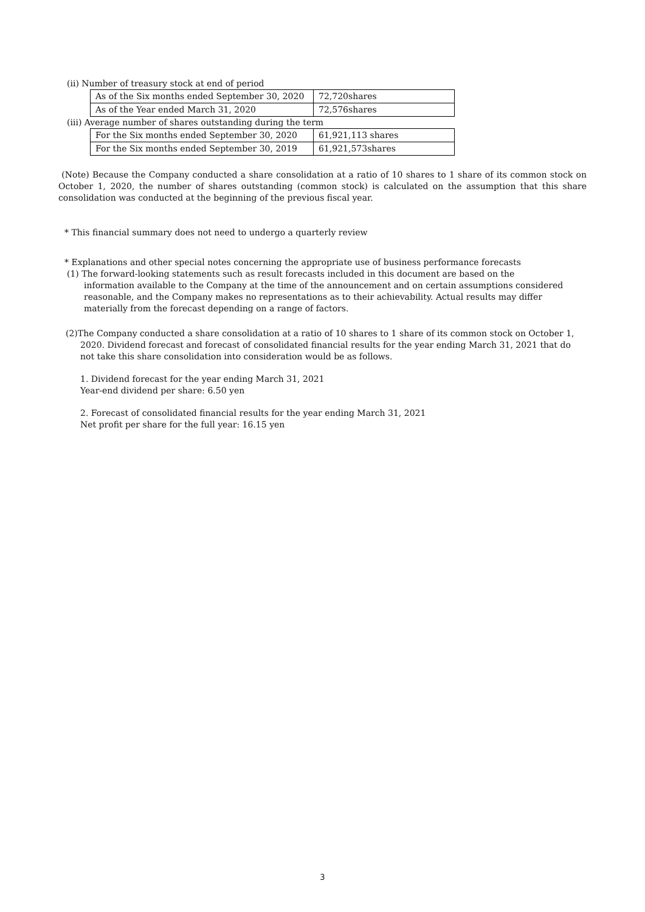(ii) Number of treasury stock at end of period
| As of the Six months ended September 30, 2020 | 72,720shares |
| As of the Year ended March 31, 2020 | 72,576shares |
(iii) Average number of shares outstanding during the term
| For the Six months ended September 30, 2020 | 61,921,113 shares |
| For the Six months ended September 30, 2019 | 61,921,573shares |
(Note) Because the Company conducted a share consolidation at a ratio of 10 shares to 1 share of its common stock on October 1, 2020, the number of shares outstanding (common stock) is calculated on the assumption that this share consolidation was conducted at the beginning of the previous fiscal year.
* This financial summary does not need to undergo a quarterly review
* Explanations and other special notes concerning the appropriate use of business performance forecasts
(1) The forward-looking statements such as result forecasts included in this document are based on the
information available to the Company at the time of the announcement and on certain assumptions considered reasonable, and the Company makes no representations as to their achievability. Actual results may differ materially from the forecast depending on a range of factors.
(2)The Company conducted a share consolidation at a ratio of 10 shares to 1 share of its common stock on October 1,
2020. Dividend forecast and forecast of consolidated financial results for the year ending March 31, 2021 that do not take this share consolidation into consideration would be as follows.
1. Dividend forecast for the year ending March 31, 2021
Year-end dividend per share: 6.50 yen
2. Forecast of consolidated financial results for the year ending March 31, 2021
Net profit per share for the full year: 16.15 yen
3